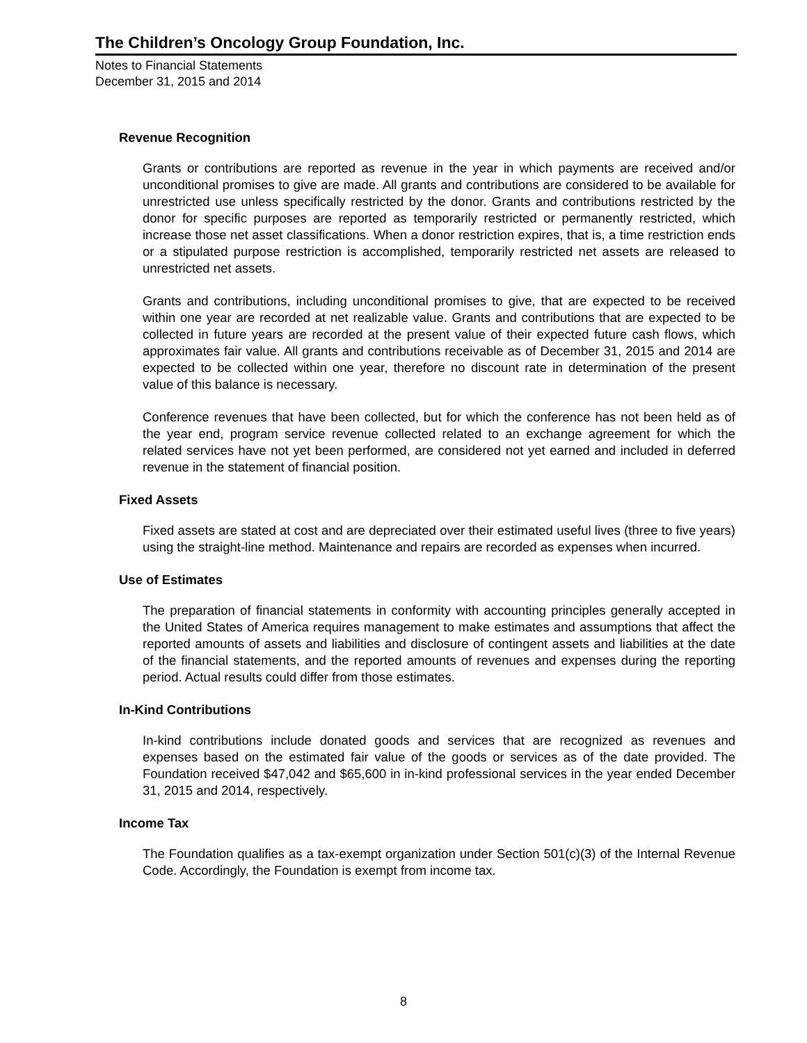The Children’s Oncology Group Foundation, Inc.
Notes to Financial Statements
December 31, 2015 and 2014
Revenue Recognition
Grants or contributions are reported as revenue in the year in which payments are received and/or unconditional promises to give are made. All grants and contributions are considered to be available for unrestricted use unless specifically restricted by the donor. Grants and contributions restricted by the donor for specific purposes are reported as temporarily restricted or permanently restricted, which increase those net asset classifications. When a donor restriction expires, that is, a time restriction ends or a stipulated purpose restriction is accomplished, temporarily restricted net assets are released to unrestricted net assets.
Grants and contributions, including unconditional promises to give, that are expected to be received within one year are recorded at net realizable value. Grants and contributions that are expected to be collected in future years are recorded at the present value of their expected future cash flows, which approximates fair value. All grants and contributions receivable as of December 31, 2015 and 2014 are expected to be collected within one year, therefore no discount rate in determination of the present value of this balance is necessary.
Conference revenues that have been collected, but for which the conference has not been held as of the year end, program service revenue collected related to an exchange agreement for which the related services have not yet been performed, are considered not yet earned and included in deferred revenue in the statement of financial position.
Fixed Assets
Fixed assets are stated at cost and are depreciated over their estimated useful lives (three to five years) using the straight-line method. Maintenance and repairs are recorded as expenses when incurred.
Use of Estimates
The preparation of financial statements in conformity with accounting principles generally accepted in the United States of America requires management to make estimates and assumptions that affect the reported amounts of assets and liabilities and disclosure of contingent assets and liabilities at the date of the financial statements, and the reported amounts of revenues and expenses during the reporting period. Actual results could differ from those estimates.
In-Kind Contributions
In-kind contributions include donated goods and services that are recognized as revenues and expenses based on the estimated fair value of the goods or services as of the date provided. The Foundation received $47,042 and $65,600 in in-kind professional services in the year ended December 31, 2015 and 2014, respectively.
Income Tax
The Foundation qualifies as a tax-exempt organization under Section 501(c)(3) of the Internal Revenue Code. Accordingly, the Foundation is exempt from income tax.
8